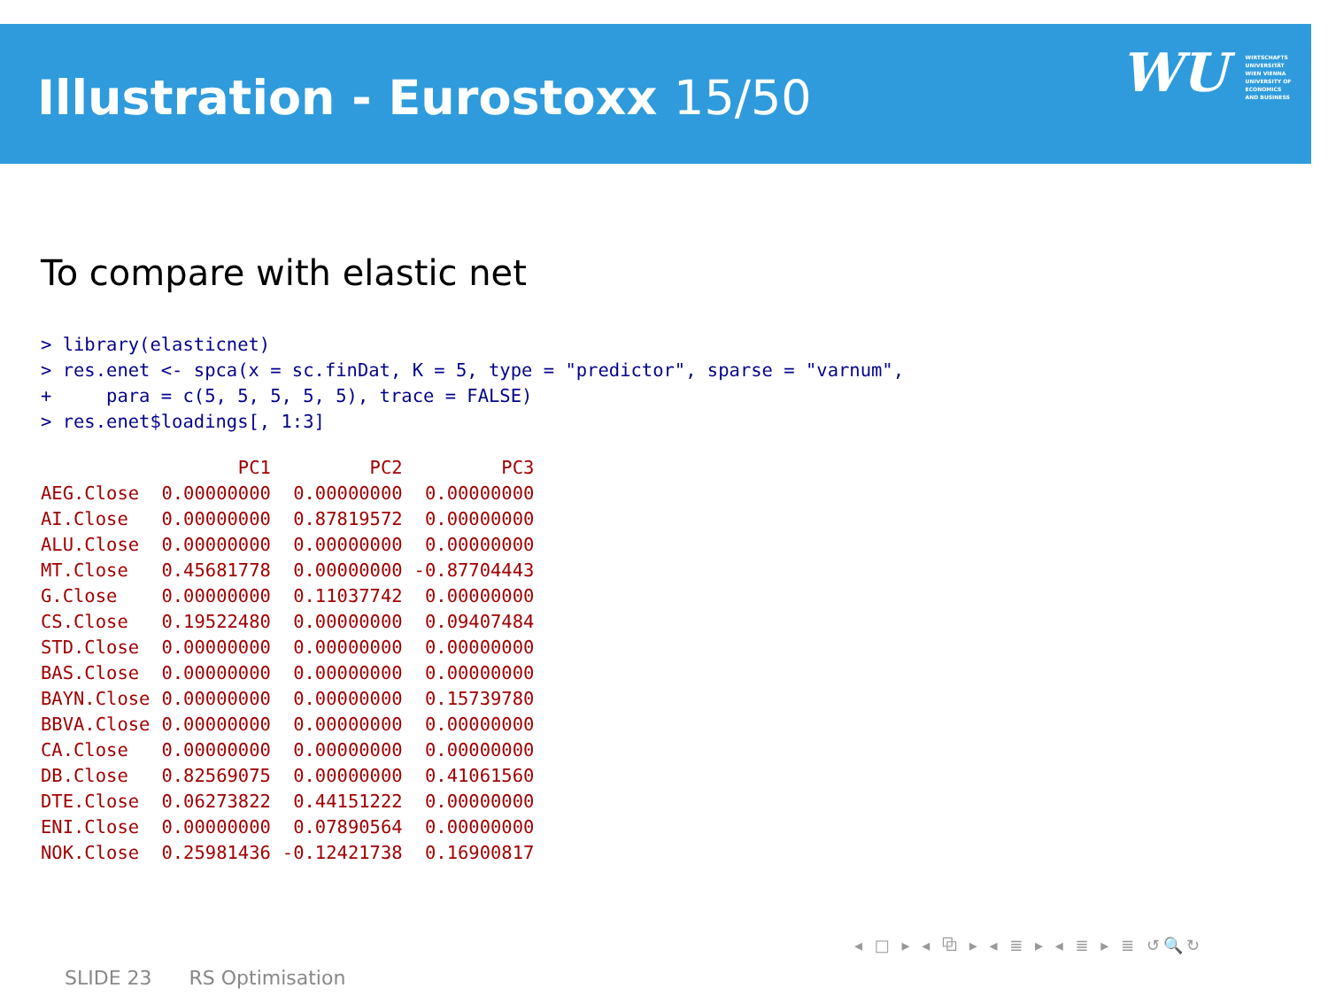Illustration - Eurostoxx 15/50
WU WIRTSCHAFTS UNIVERSITÄT WIEN VIENNA UNIVERSITY OF ECONOMICS AND BUSINESS
To compare with elastic net
> library(elasticnet)
> res.enet <- spca(x = sc.finDat, K = 5, type = "predictor", sparse = "varnum",
+     para = c(5, 5, 5, 5, 5), trace = FALSE)
> res.enet$loadings[, 1:3]
| | PC1 | PC2 | PC3 |
| --- | --- | --- | --- |
| AEG.Close | 0.00000000 | 0.00000000 | 0.00000000 |
| AI.Close | 0.00000000 | 0.87819572 | 0.00000000 |
| ALU.Close | 0.00000000 | 0.00000000 | 0.00000000 |
| MT.Close | 0.45681778 | 0.00000000 | -0.87704443 |
| G.Close | 0.00000000 | 0.11037742 | 0.00000000 |
| CS.Close | 0.19522480 | 0.00000000 | 0.09407484 |
| STD.Close | 0.00000000 | 0.00000000 | 0.00000000 |
| BAS.Close | 0.00000000 | 0.00000000 | 0.00000000 |
| BAYN.Close | 0.00000000 | 0.00000000 | 0.15739780 |
| BBVA.Close | 0.00000000 | 0.00000000 | 0.00000000 |
| CA.Close | 0.00000000 | 0.00000000 | 0.00000000 |
| DB.Close | 0.82569075 | 0.00000000 | 0.41061560 |
| DTE.Close | 0.06273822 | 0.44151222 | 0.00000000 |
| ENI.Close | 0.00000000 | 0.07890564 | 0.00000000 |
| NOK.Close | 0.25981436 | -0.12421738 | 0.16900817 |
◂ □ ▸ ◂ ⧉ ▸ ◂ ≣ ▸ ◂ ≣ ▸ ≣ ↺🔍↻
SLIDE 23 RS Optimisation